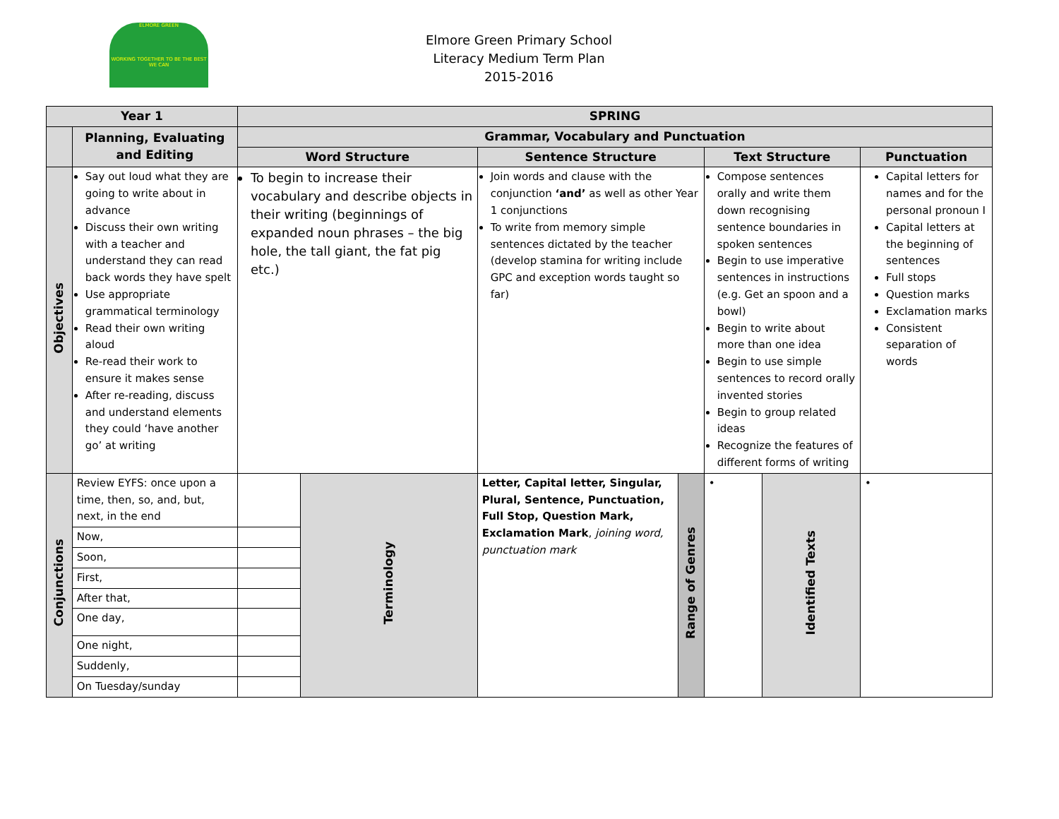ELMORE GREEN
WORKING TOGETHER TO BE THE BEST WE CAN
Elmore Green Primary School
Literacy Medium Term Plan
2015-2016
| Year 1 | | SPRING | | | | | | | |
| --- | --- | --- | --- | --- | --- | --- | --- | --- | --- |
| | Planning, Evaluating and Editing | Grammar, Vocabulary and Punctuation | | | | | | | |
| | | Word Structure | | | Sentence Structure | | Text Structure | | Punctuation |
| Objectives | Say out loud what they are going to write about in advance Discuss their own writing with a teacher and understand they can read back words they have spelt Use appropriate grammatical terminology Read their own writing aloud Re-read their work to ensure it makes sense After re-reading, discuss and understand elements they could ‘have another go’ at writing | To begin to increase their vocabulary and describe objects in their writing (beginnings of expanded noun phrases – the big hole, the tall giant, the fat pig etc.) | | | Join words and clause with the conjunction ‘and’ as well as other Year 1 conjunctions To write from memory simple sentences dictated by the teacher (develop stamina for writing include GPC and exception words taught so far) | | Compose sentences orally and write them down recognising sentence boundaries in spoken sentences Begin to use imperative sentences in instructions (e.g. Get an spoon and a bowl) Begin to write about more than one idea Begin to use simple sentences to record orally invented stories Begin to group related ideas Recognize the features of different forms of writing | | Capital letters for names and for the personal pronoun I Capital letters at the beginning of sentences Full stops Question marks Exclamation marks Consistent separation of words |
| Conjunctions | Review EYFS: once upon a time, then, so, and, but, next, in the end | | | Terminology | Letter, Capital letter, Singular, Plural, Sentence, Punctuation, Full Stop, Question Mark, Exclamation Mark , joining word, punctuation mark | Range of Genres | • | Identified Texts | • |
| | Now, | | | | | | | | |
| | Soon, | | | | | | | | |
| | First, | | | | | | | | |
| | After that, | | | | | | | | |
| | One day, | | | | | | | | |
| | One night, | | | | | | | | |
| | Suddenly, | | | | | | | | |
| | On Tuesday/sunday | | | | | | | | |